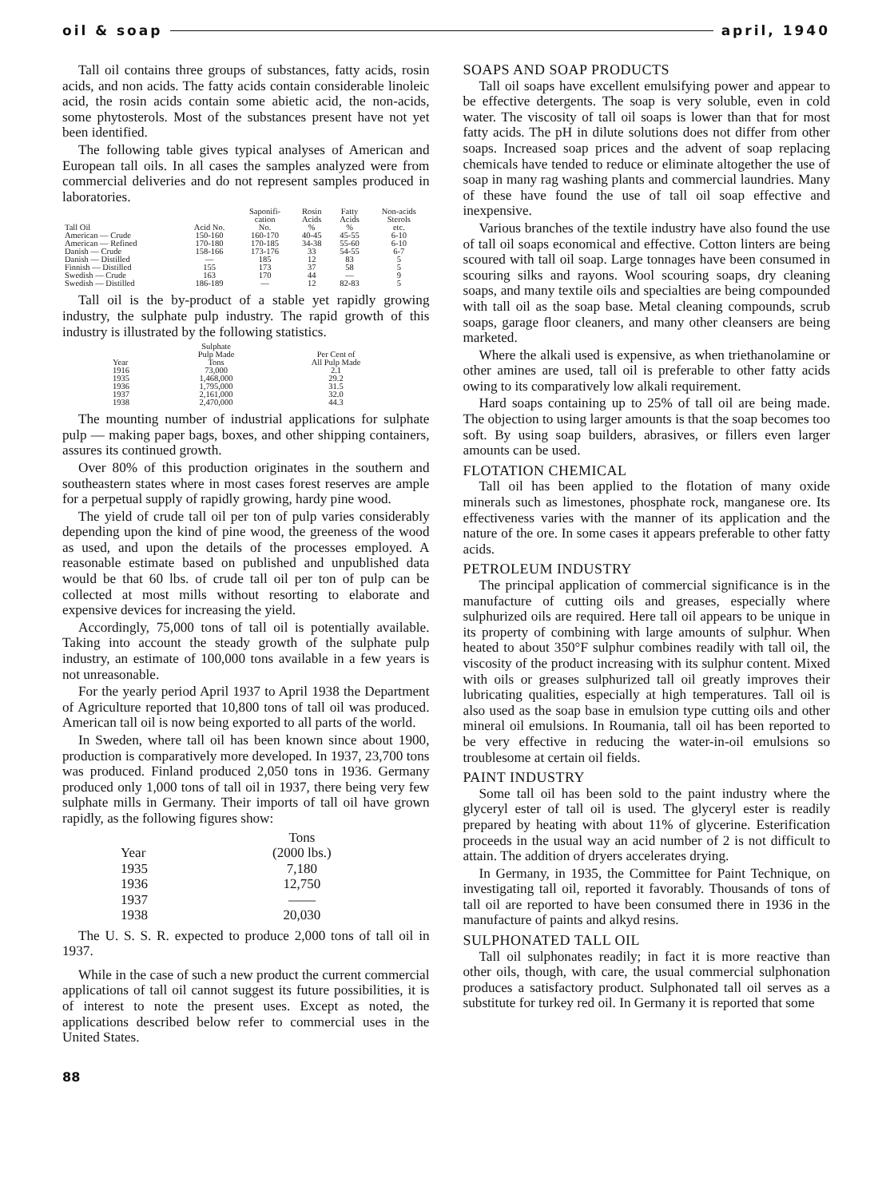oil & soap april, 1940
Tall oil contains three groups of substances, fatty acids, rosin acids, and non acids. The fatty acids contain considerable linoleic acid, the rosin acids contain some abietic acid, the non-acids, some phytosterols. Most of the substances present have not yet been identified.
The following table gives typical analyses of American and European tall oils. In all cases the samples analyzed were from commercial deliveries and do not represent samples produced in laboratories.
| Tall Oil | Acid No. | Saponifi- cation No. | Rosin Acids % | Fatty Acids % | Non-acids Sterols etc. |
| --- | --- | --- | --- | --- | --- |
| American — Crude | 150-160 | 160-170 | 40-45 | 45-55 | 6-10 |
| American — Refined | 170-180 | 170-185 | 34-38 | 55-60 | 6-10 |
| Danish — Crude | 158-166 | 173-176 | 33 | 54-55 | 6-7 |
| Danish — Distilled | — | 185 | 12 | 83 | 5 |
| Finnish — Distilled | 155 | 173 | 37 | 58 | 5 |
| Swedish — Crude | 163 | 170 | 44 | — | 9 |
| Swedish — Distilled | 186-189 | — | 12 | 82-83 | 5 |
Tall oil is the by-product of a stable yet rapidly growing industry, the sulphate pulp industry. The rapid growth of this industry is illustrated by the following statistics.
| Year | Sulphate Pulp Made Tons | Per Cent of All Pulp Made |
| --- | --- | --- |
| 1916 | 73,000 | 2.1 |
| 1935 | 1,468,000 | 29.2 |
| 1936 | 1,795,000 | 31.5 |
| 1937 | 2,161,000 | 32.0 |
| 1938 | 2,470,000 | 44.3 |
The mounting number of industrial applications for sulphate pulp — making paper bags, boxes, and other shipping containers, assures its continued growth.
Over 80% of this production originates in the southern and southeastern states where in most cases forest reserves are ample for a perpetual supply of rapidly growing, hardy pine wood.
The yield of crude tall oil per ton of pulp varies considerably depending upon the kind of pine wood, the greeness of the wood as used, and upon the details of the processes employed. A reasonable estimate based on published and unpublished data would be that 60 lbs. of crude tall oil per ton of pulp can be collected at most mills without resorting to elaborate and expensive devices for increasing the yield.
Accordingly, 75,000 tons of tall oil is potentially available. Taking into account the steady growth of the sulphate pulp industry, an estimate of 100,000 tons available in a few years is not unreasonable.
For the yearly period April 1937 to April 1938 the Department of Agriculture reported that 10,800 tons of tall oil was produced. American tall oil is now being exported to all parts of the world.
In Sweden, where tall oil has been known since about 1900, production is comparatively more developed. In 1937, 23,700 tons was produced. Finland produced 2,050 tons in 1936. Germany produced only 1,000 tons of tall oil in 1937, there being very few sulphate mills in Germany. Their imports of tall oil have grown rapidly, as the following figures show:
| Year | Tons (2000 lbs.) |
| --- | --- |
| 1935 | 7,180 |
| 1936 | 12,750 |
| 1937 | —— |
| 1938 | 20,030 |
The U. S. S. R. expected to produce 2,000 tons of tall oil in 1937.
While in the case of such a new product the current commercial applications of tall oil cannot suggest its future possibilities, it is of interest to note the present uses. Except as noted, the applications described below refer to commercial uses in the United States.
88
SOAPS AND SOAP PRODUCTS
Tall oil soaps have excellent emulsifying power and appear to be effective detergents. The soap is very soluble, even in cold water. The viscosity of tall oil soaps is lower than that for most fatty acids. The pH in dilute solutions does not differ from other soaps. Increased soap prices and the advent of soap replacing chemicals have tended to reduce or eliminate altogether the use of soap in many rag washing plants and commercial laundries. Many of these have found the use of tall oil soap effective and inexpensive.
Various branches of the textile industry have also found the use of tall oil soaps economical and effective. Cotton linters are being scoured with tall oil soap. Large tonnages have been consumed in scouring silks and rayons. Wool scouring soaps, dry cleaning soaps, and many textile oils and specialties are being compounded with tall oil as the soap base. Metal cleaning compounds, scrub soaps, garage floor cleaners, and many other cleansers are being marketed.
Where the alkali used is expensive, as when triethanolamine or other amines are used, tall oil is preferable to other fatty acids owing to its comparatively low alkali requirement.
Hard soaps containing up to 25% of tall oil are being made. The objection to using larger amounts is that the soap becomes too soft. By using soap builders, abrasives, or fillers even larger amounts can be used.
FLOTATION CHEMICAL
Tall oil has been applied to the flotation of many oxide minerals such as limestones, phosphate rock, manganese ore. Its effectiveness varies with the manner of its application and the nature of the ore. In some cases it appears preferable to other fatty acids.
PETROLEUM INDUSTRY
The principal application of commercial significance is in the manufacture of cutting oils and greases, especially where sulphurized oils are required. Here tall oil appears to be unique in its property of combining with large amounts of sulphur. When heated to about 350°F sulphur combines readily with tall oil, the viscosity of the product increasing with its sulphur content. Mixed with oils or greases sulphurized tall oil greatly improves their lubricating qualities, especially at high temperatures. Tall oil is also used as the soap base in emulsion type cutting oils and other mineral oil emulsions. In Roumania, tall oil has been reported to be very effective in reducing the water-in-oil emulsions so troublesome at certain oil fields.
PAINT INDUSTRY
Some tall oil has been sold to the paint industry where the glyceryl ester of tall oil is used. The glyceryl ester is readily prepared by heating with about 11% of glycerine. Esterification proceeds in the usual way an acid number of 2 is not difficult to attain. The addition of dryers accelerates drying.
In Germany, in 1935, the Committee for Paint Technique, on investigating tall oil, reported it favorably. Thousands of tons of tall oil are reported to have been consumed there in 1936 in the manufacture of paints and alkyd resins.
SULPHONATED TALL OIL
Tall oil sulphonates readily; in fact it is more reactive than other oils, though, with care, the usual commercial sulphonation produces a satisfactory product. Sulphonated tall oil serves as a substitute for turkey red oil. In Germany it is reported that some